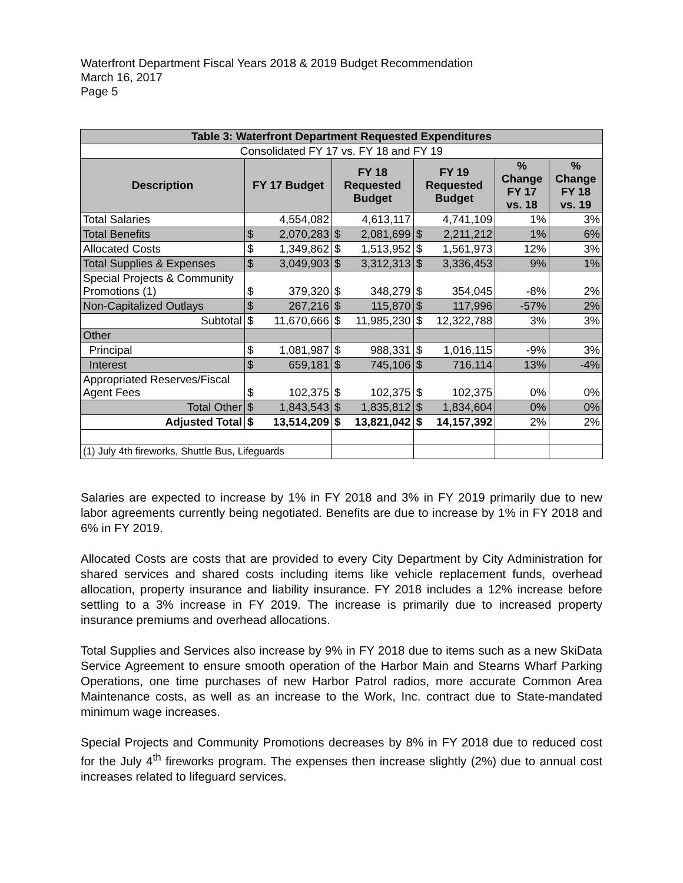Waterfront Department Fiscal Years 2018 & 2019 Budget Recommendation
March 16, 2017
Page 5
| Table 3: Waterfront Department Requested Expenditures | | | | | | | | |
| --- | --- | --- | --- | --- | --- | --- | --- | --- |
| Consolidated FY 17 vs. FY 18 and FY 19 | | | | | | | | |
| Description | FY 17 Budget | | FY 18 Requested Budget | | FY 19 Requested Budget | | % Change FY 17 vs. 18 | % Change FY 18 vs. 19 |
| Total Salaries | | 4,554,082 | | 4,613,117 | | 4,741,109 | 1% | 3% |
| Total Benefits | $ | 2,070,283 | $ | 2,081,699 | $ | 2,211,212 | 1% | 6% |
| Allocated Costs | $ | 1,349,862 | $ | 1,513,952 | $ | 1,561,973 | 12% | 3% |
| Total Supplies & Expenses | $ | 3,049,903 | $ | 3,312,313 | $ | 3,336,453 | 9% | 1% |
| Special Projects & Community Promotions (1) | $ | 379,320 | $ | 348,279 | $ | 354,045 | -8% | 2% |
| Non-Capitalized Outlays | $ | 267,216 | $ | 115,870 | $ | 117,996 | -57% | 2% |
| Subtotal | $ | 11,670,666 | $ | 11,985,230 | $ | 12,322,788 | 3% | 3% |
| Other | | | | | | | | |
| Principal | $ | 1,081,987 | $ | 988,331 | $ | 1,016,115 | -9% | 3% |
| Interest | $ | 659,181 | $ | 745,106 | $ | 716,114 | 13% | -4% |
| Appropriated Reserves/Fiscal Agent Fees | $ | 102,375 | $ | 102,375 | $ | 102,375 | 0% | 0% |
| Total Other | $ | 1,843,543 | $ | 1,835,812 | $ | 1,834,604 | 0% | 0% |
| Adjusted Total | $ | 13,514,209 | $ | 13,821,042 | $ | 14,157,392 | 2% | 2% |
| (1) July 4th fireworks, Shuttle Bus, Lifeguards | | | | | | | | |
Salaries are expected to increase by 1% in FY 2018 and 3% in FY 2019 primarily due to new labor agreements currently being negotiated. Benefits are due to increase by 1% in FY 2018 and 6% in FY 2019.
Allocated Costs are costs that are provided to every City Department by City Administration for shared services and shared costs including items like vehicle replacement funds, overhead allocation, property insurance and liability insurance. FY 2018 includes a 12% increase before settling to a 3% increase in FY 2019. The increase is primarily due to increased property insurance premiums and overhead allocations.
Total Supplies and Services also increase by 9% in FY 2018 due to items such as a new SkiData Service Agreement to ensure smooth operation of the Harbor Main and Stearns Wharf Parking Operations, one time purchases of new Harbor Patrol radios, more accurate Common Area Maintenance costs, as well as an increase to the Work, Inc. contract due to State-mandated minimum wage increases.
Special Projects and Community Promotions decreases by 8% in FY 2018 due to reduced cost for the July 4<sup>th</sup> fireworks program. The expenses then increase slightly (2%) due to annual cost increases related to lifeguard services.